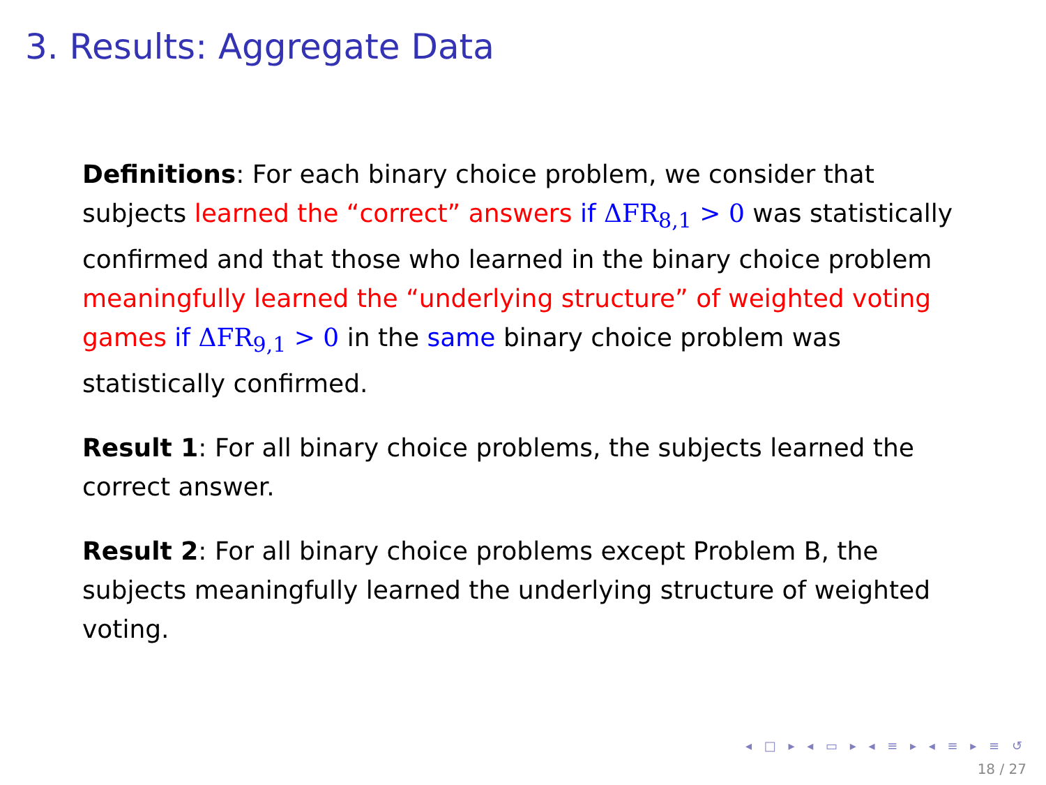3. Results: Aggregate Data
Definitions: For each binary choice problem, we consider that subjects learned the “correct” answers if ΔFR<sub>8,1</sub> > 0 was statistically confirmed and that those who learned in the binary choice problem meaningfully learned the “underlying structure” of weighted voting games if ΔFR<sub>9,1</sub> > 0 in the same binary choice problem was statistically confirmed.
Result 1: For all binary choice problems, the subjects learned the correct answer.
Result 2: For all binary choice problems except Problem B, the subjects meaningfully learned the underlying structure of weighted voting.
◂ □ ▸ ◂ ▭ ▸ ◂ ≡ ▸ ◂ ≡ ▸ ≡ ↺
18 / 27